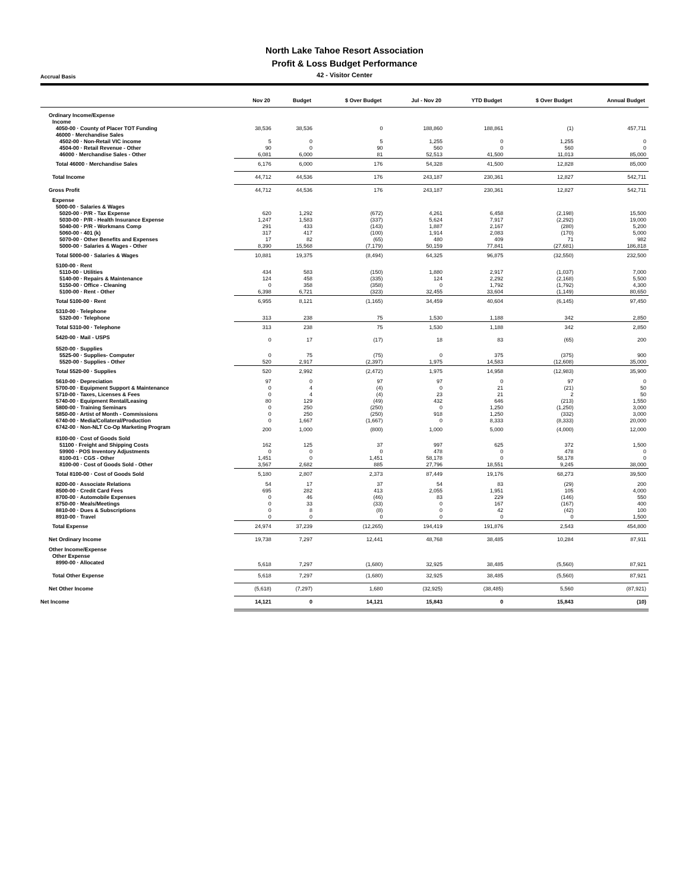North Lake Tahoe Resort Association
Profit & Loss Budget Performance
Accrual Basis
42 - Visitor Center
| | Nov 20 | Budget | $ Over Budget | Jul - Nov 20 | YTD Budget | $ Over Budget | Annual Budget |
| --- | --- | --- | --- | --- | --- | --- | --- |
| Ordinary Income/Expense | | | | | | | |
| Income | | | | | | | |
| 4050-00 · County of Placer TOT Funding | 38,536 | 38,536 | 0 | 188,860 | 188,861 | (1) | 457,711 |
| 46000 · Merchandise Sales | | | | | | | |
| 4502-00 · Non-Retail VIC income | 5 | 0 | 5 | 1,255 | 0 | 1,255 | 0 |
| 4504-00 · Retail Revenue - Other | 90 | 0 | 90 | 560 | 0 | 560 | 0 |
| 46000 · Merchandise Sales - Other | 6,081 | 6,000 | 81 | 52,513 | 41,500 | 11,013 | 85,000 |
| Total 46000 · Merchandise Sales | 6,176 | 6,000 | 176 | 54,328 | 41,500 | 12,828 | 85,000 |
| Total Income | 44,712 | 44,536 | 176 | 243,187 | 230,361 | 12,827 | 542,711 |
| Gross Profit | 44,712 | 44,536 | 176 | 243,187 | 230,361 | 12,827 | 542,711 |
| Expense | | | | | | | |
| 5000-00 · Salaries & Wages | | | | | | | |
| 5020-00 · P/R - Tax Expense | 620 | 1,292 | (672) | 4,261 | 6,458 | (2,198) | 15,500 |
| 5030-00 · P/R - Health Insurance Expense | 1,247 | 1,583 | (337) | 5,624 | 7,917 | (2,292) | 19,000 |
| 5040-00 · P/R - Workmans Comp | 291 | 433 | (143) | 1,887 | 2,167 | (280) | 5,200 |
| 5060-00 · 401 (k) | 317 | 417 | (100) | 1,914 | 2,083 | (170) | 5,000 |
| 5070-00 · Other Benefits and Expenses | 17 | 82 | (65) | 480 | 409 | 71 | 982 |
| 5000-00 · Salaries & Wages - Other | 8,390 | 15,568 | (7,179) | 50,159 | 77,841 | (27,681) | 186,818 |
| Total 5000-00 · Salaries & Wages | 10,881 | 19,375 | (8,494) | 64,325 | 96,875 | (32,550) | 232,500 |
| 5100-00 · Rent | | | | | | | |
| 5110-00 · Utilities | 434 | 583 | (150) | 1,880 | 2,917 | (1,037) | 7,000 |
| 5140-00 · Repairs & Maintenance | 124 | 458 | (335) | 124 | 2,292 | (2,168) | 5,500 |
| 5150-00 · Office - Cleaning | 0 | 358 | (358) | 0 | 1,792 | (1,792) | 4,300 |
| 5100-00 · Rent - Other | 6,398 | 6,721 | (323) | 32,455 | 33,604 | (1,149) | 80,650 |
| Total 5100-00 · Rent | 6,955 | 8,121 | (1,165) | 34,459 | 40,604 | (6,145) | 97,450 |
| 5310-00 · Telephone | | | | | | | |
| 5320-00 · Telephone | 313 | 238 | 75 | 1,530 | 1,188 | 342 | 2,850 |
| Total 5310-00 · Telephone | 313 | 238 | 75 | 1,530 | 1,188 | 342 | 2,850 |
| 5420-00 · Mail - USPS | 0 | 17 | (17) | 18 | 83 | (65) | 200 |
| 5520-00 · Supplies | | | | | | | |
| 5525-00 · Supplies- Computer | 0 | 75 | (75) | 0 | 375 | (375) | 900 |
| 5520-00 · Supplies - Other | 520 | 2,917 | (2,397) | 1,975 | 14,583 | (12,608) | 35,000 |
| Total 5520-00 · Supplies | 520 | 2,992 | (2,472) | 1,975 | 14,958 | (12,983) | 35,900 |
| 5610-00 · Depreciation | 97 | 0 | 97 | 97 | 0 | 97 | 0 |
| 5700-00 · Equipment Support & Maintenance | 0 | 4 | (4) | 0 | 21 | (21) | 50 |
| 5710-00 · Taxes, Licenses & Fees | 0 | 4 | (4) | 23 | 21 | 2 | 50 |
| 5740-00 · Equipment Rental/Leasing | 80 | 129 | (49) | 432 | 646 | (213) | 1,550 |
| 5800-00 · Training Seminars | 0 | 250 | (250) | 0 | 1,250 | (1,250) | 3,000 |
| 5850-00 · Artist of Month - Commissions | 0 | 250 | (250) | 918 | 1,250 | (332) | 3,000 |
| 6740-00 · Media/Collateral/Production | 0 | 1,667 | (1,667) | 0 | 8,333 | (8,333) | 20,000 |
| 6742-00 · Non-NLT Co-Op Marketing Program | 200 | 1,000 | (800) | 1,000 | 5,000 | (4,000) | 12,000 |
| 8100-00 · Cost of Goods Sold | | | | | | | |
| 51100 · Freight and Shipping Costs | 162 | 125 | 37 | 997 | 625 | 372 | 1,500 |
| 59900 · POS Inventory Adjustments | 0 | 0 | 0 | 478 | 0 | 478 | 0 |
| 8100-01 · CGS - Other | 1,451 | 0 | 1,451 | 58,178 | 0 | 58,178 | 0 |
| 8100-00 · Cost of Goods Sold - Other | 3,567 | 2,682 | 885 | 27,796 | 18,551 | 9,245 | 38,000 |
| Total 8100-00 · Cost of Goods Sold | 5,180 | 2,807 | 2,373 | 87,449 | 19,176 | 68,273 | 39,500 |
| 8200-00 · Associate Relations | 54 | 17 | 37 | 54 | 83 | (29) | 200 |
| 8500-00 · Credit Card Fees | 695 | 282 | 413 | 2,055 | 1,951 | 105 | 4,000 |
| 8700-00 · Automobile Expenses | 0 | 46 | (46) | 83 | 229 | (146) | 550 |
| 8750-00 · Meals/Meetings | 0 | 33 | (33) | 0 | 167 | (167) | 400 |
| 8810-00 · Dues & Subscriptions | 0 | 8 | (8) | 0 | 42 | (42) | 100 |
| 8910-00 · Travel | 0 | 0 | 0 | 0 | 0 | 0 | 1,500 |
| Total Expense | 24,974 | 37,239 | (12,265) | 194,419 | 191,876 | 2,543 | 454,800 |
| Net Ordinary Income | 19,738 | 7,297 | 12,441 | 48,768 | 38,485 | 10,284 | 87,911 |
| Other Income/Expense | | | | | | | |
| Other Expense | | | | | | | |
| 8990-00 · Allocated | 5,618 | 7,297 | (1,680) | 32,925 | 38,485 | (5,560) | 87,921 |
| Total Other Expense | 5,618 | 7,297 | (1,680) | 32,925 | 38,485 | (5,560) | 87,921 |
| Net Other Income | (5,618) | (7,297) | 1,680 | (32,925) | (38,485) | 5,560 | (87,921) |
| Net Income | 14,121 | 0 | 14,121 | 15,843 | 0 | 15,843 | (10) |